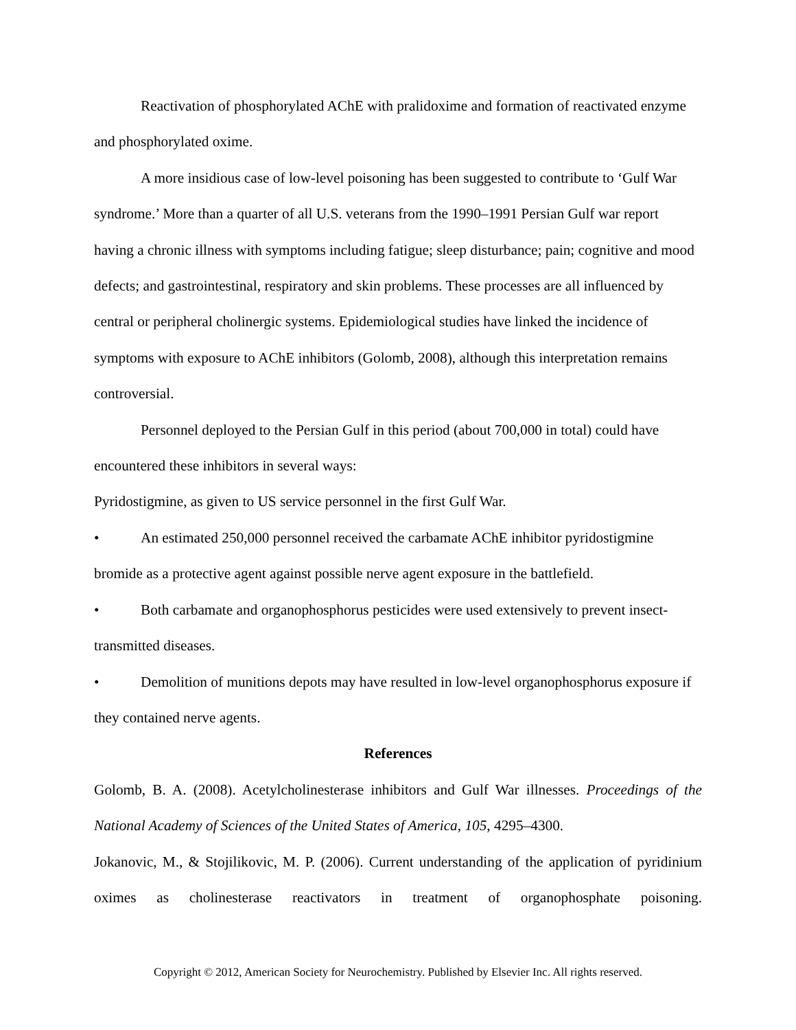Reactivation of phosphorylated AChE with pralidoxime and formation of reactivated enzyme and phosphorylated oxime.
A more insidious case of low-level poisoning has been suggested to contribute to ‘Gulf War syndrome.’ More than a quarter of all U.S. veterans from the 1990–1991 Persian Gulf war report having a chronic illness with symptoms including fatigue; sleep disturbance; pain; cognitive and mood defects; and gastrointestinal, respiratory and skin problems. These processes are all influenced by central or peripheral cholinergic systems. Epidemiological studies have linked the incidence of symptoms with exposure to AChE inhibitors (Golomb, 2008), although this interpretation remains controversial.
Personnel deployed to the Persian Gulf in this period (about 700,000 in total) could have encountered these inhibitors in several ways:
Pyridostigmine, as given to US service personnel in the first Gulf War.
• An estimated 250,000 personnel received the carbamate AChE inhibitor pyridostigmine bromide as a protective agent against possible nerve agent exposure in the battlefield.
• Both carbamate and organophosphorus pesticides were used extensively to prevent insect-transmitted diseases.
• Demolition of munitions depots may have resulted in low-level organophosphorus exposure if they contained nerve agents.
References
Golomb, B. A. (2008). Acetylcholinesterase inhibitors and Gulf War illnesses. Proceedings of the National Academy of Sciences of the United States of America, 105, 4295–4300.
Jokanovic, M., & Stojilikovic, M. P. (2006). Current understanding of the application of pyridinium oximes as cholinesterase reactivators in treatment of organophosphate poisoning.
Copyright © 2012, American Society for Neurochemistry. Published by Elsevier Inc. All rights reserved.